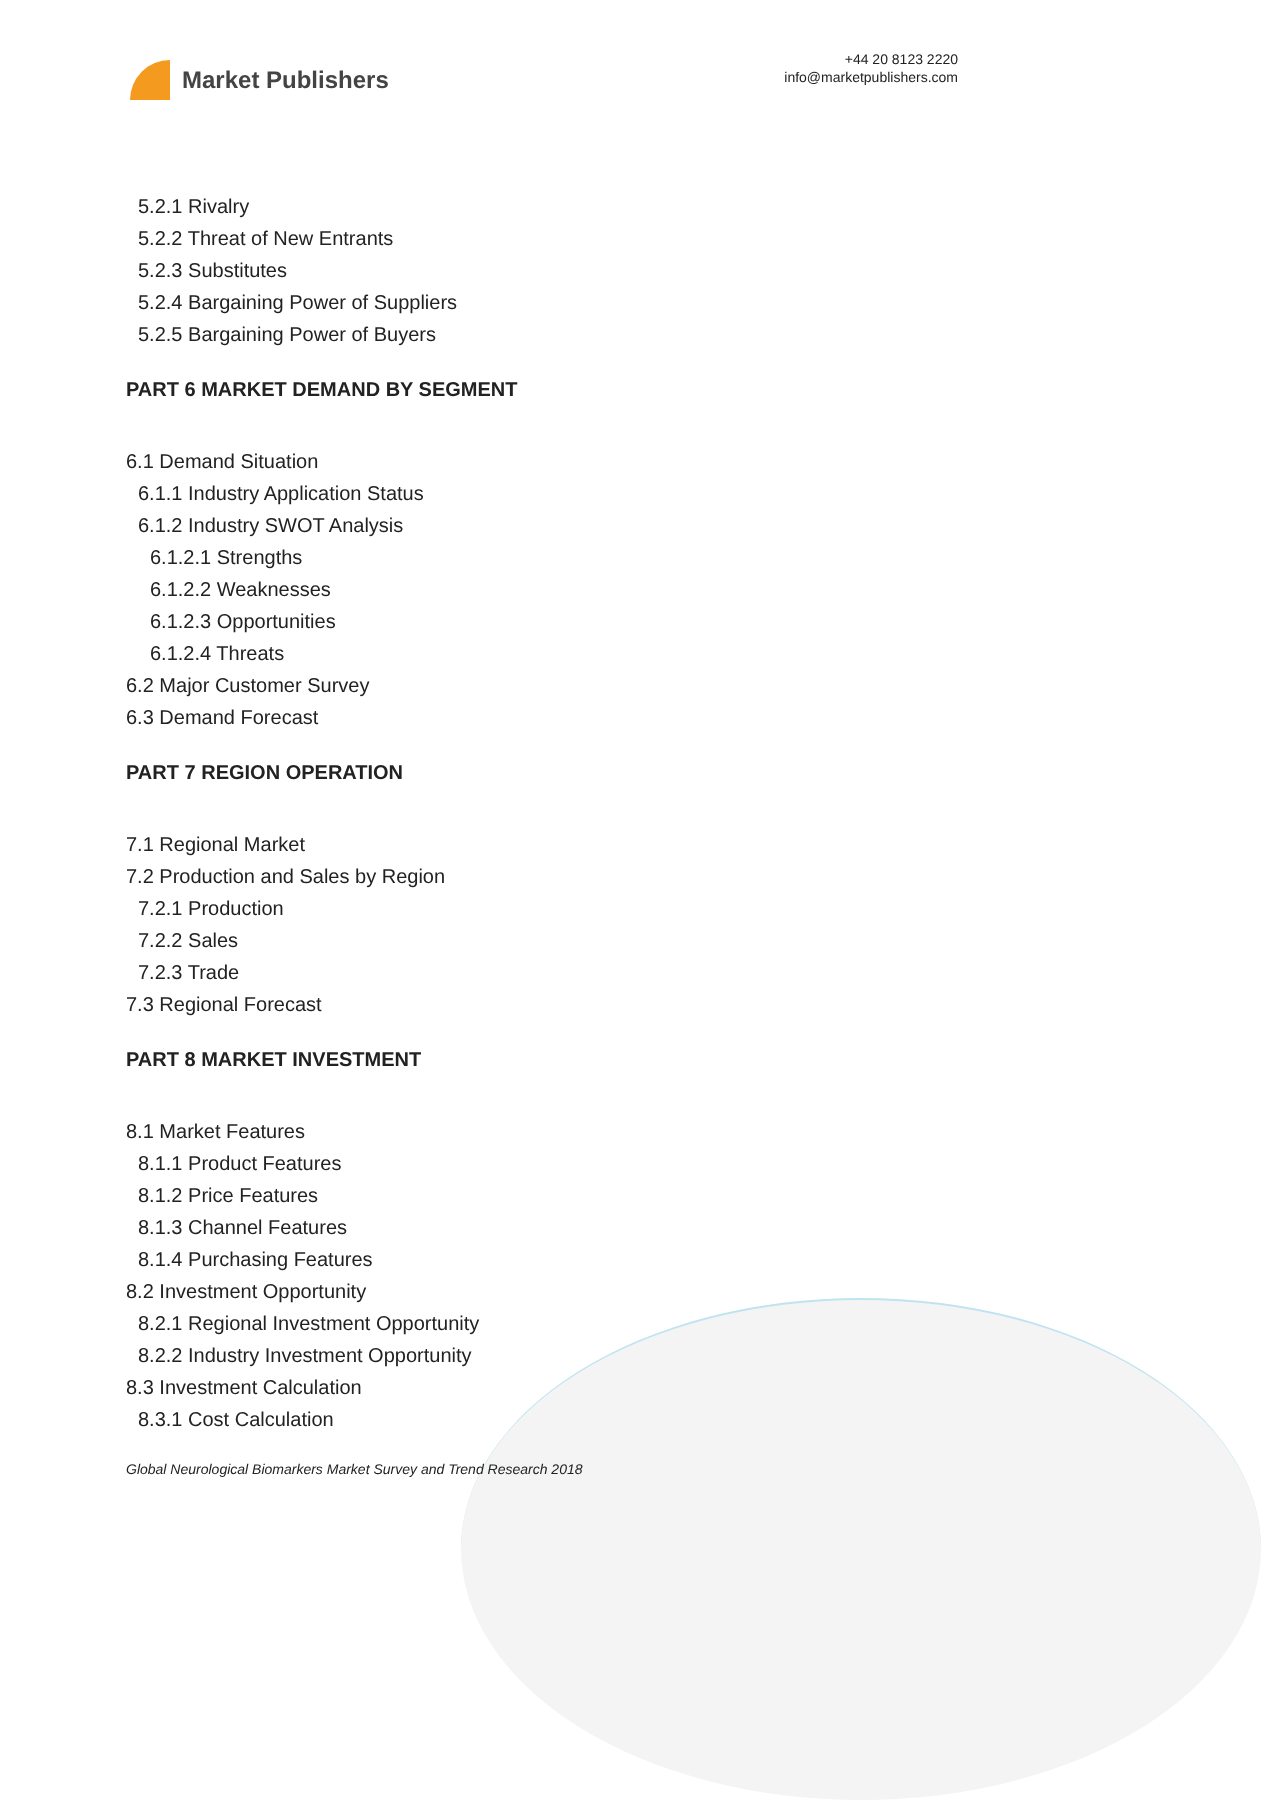Market Publishers
+44 20 8123 2220
info@marketpublishers.com
5.2.1 Rivalry
5.2.2 Threat of New Entrants
5.2.3 Substitutes
5.2.4 Bargaining Power of Suppliers
5.2.5 Bargaining Power of Buyers
PART 6 MARKET DEMAND BY SEGMENT
6.1 Demand Situation
6.1.1 Industry Application Status
6.1.2 Industry SWOT Analysis
6.1.2.1 Strengths
6.1.2.2 Weaknesses
6.1.2.3 Opportunities
6.1.2.4 Threats
6.2 Major Customer Survey
6.3 Demand Forecast
PART 7 REGION OPERATION
7.1 Regional Market
7.2 Production and Sales by Region
7.2.1 Production
7.2.2 Sales
7.2.3 Trade
7.3 Regional Forecast
PART 8 MARKET INVESTMENT
8.1 Market Features
8.1.1 Product Features
8.1.2 Price Features
8.1.3 Channel Features
8.1.4 Purchasing Features
8.2 Investment Opportunity
8.2.1 Regional Investment Opportunity
8.2.2 Industry Investment Opportunity
8.3 Investment Calculation
8.3.1 Cost Calculation
Global Neurological Biomarkers Market Survey and Trend Research 2018